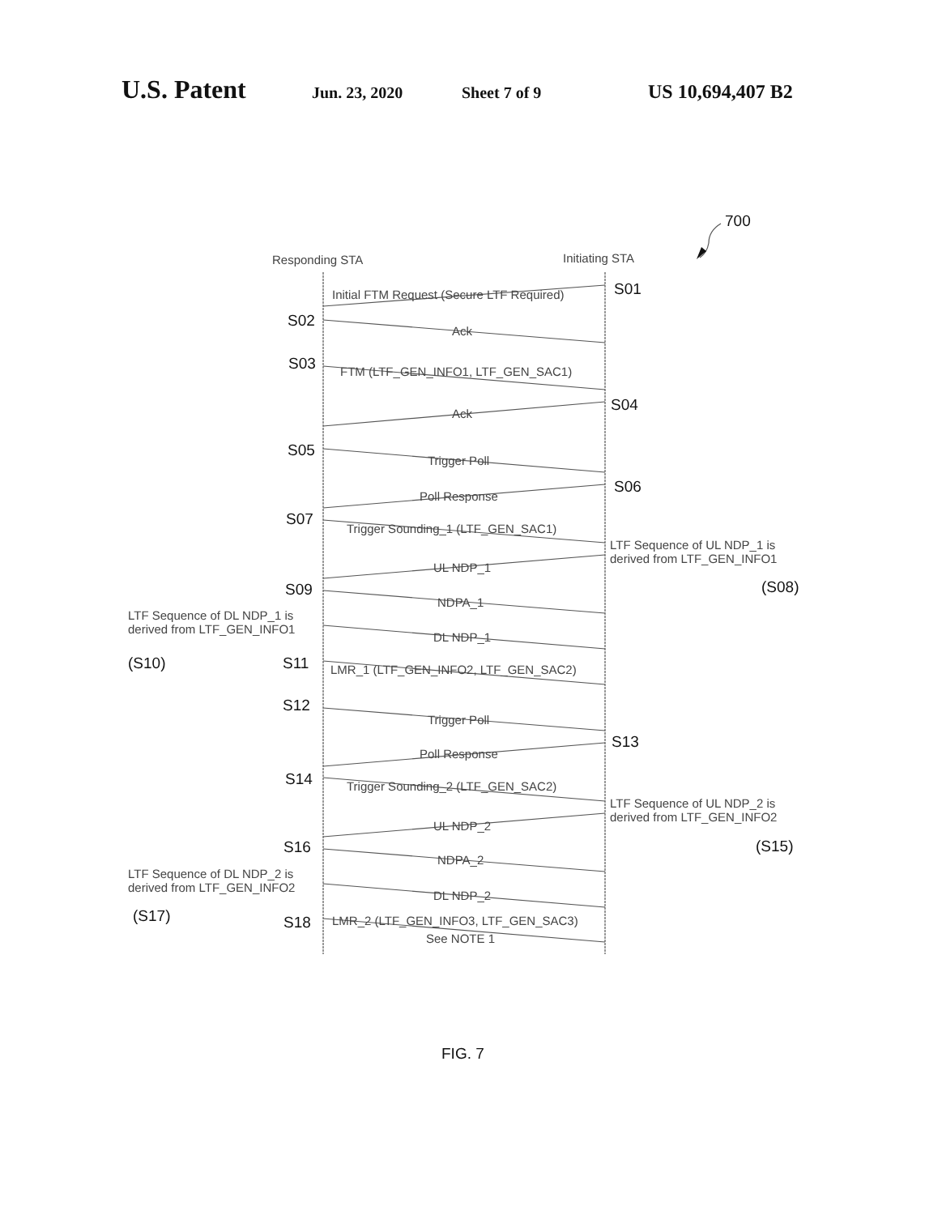U.S. Patent Jun. 23, 2020 Sheet 7 of 9 US 10,694,407 B2
700
Responding STA Initiating STA
Initial FTM Request (Secure LTF Required) S01
S02
Ack
S03 FTM (LTF_GEN_INFO1, LTF_GEN_SAC1)
S04
Ack
S05
Trigger Poll
S06
Poll Response
S07
Trigger Sounding_1 (LTF_GEN_SAC1)
LTF Sequence of UL NDP_1 is
derived from LTF_GEN_INFO1
UL NDP_1
(S08)
S09
NDPA_1
LTF Sequence of DL NDP_1 is
derived from LTF_GEN_INFO1
DL NDP_1
(S10) S11 LMR_1 (LTF_GEN_INFO2, LTF_GEN_SAC2)
S12
Trigger Poll
S13
Poll Response
S14 Trigger Sounding_2 (LTF_GEN_SAC2)
LTF Sequence of UL NDP_2 is
derived from LTF_GEN_INFO2
UL NDP_2
S16 (S15)
NDPA_2
LTF Sequence of DL NDP_2 is
derived from LTF_GEN_INFO2
DL NDP_2
(S17) S18 LMR_2 (LTF_GEN_INFO3, LTF_GEN_SAC3)
See NOTE 1
FIG. 7